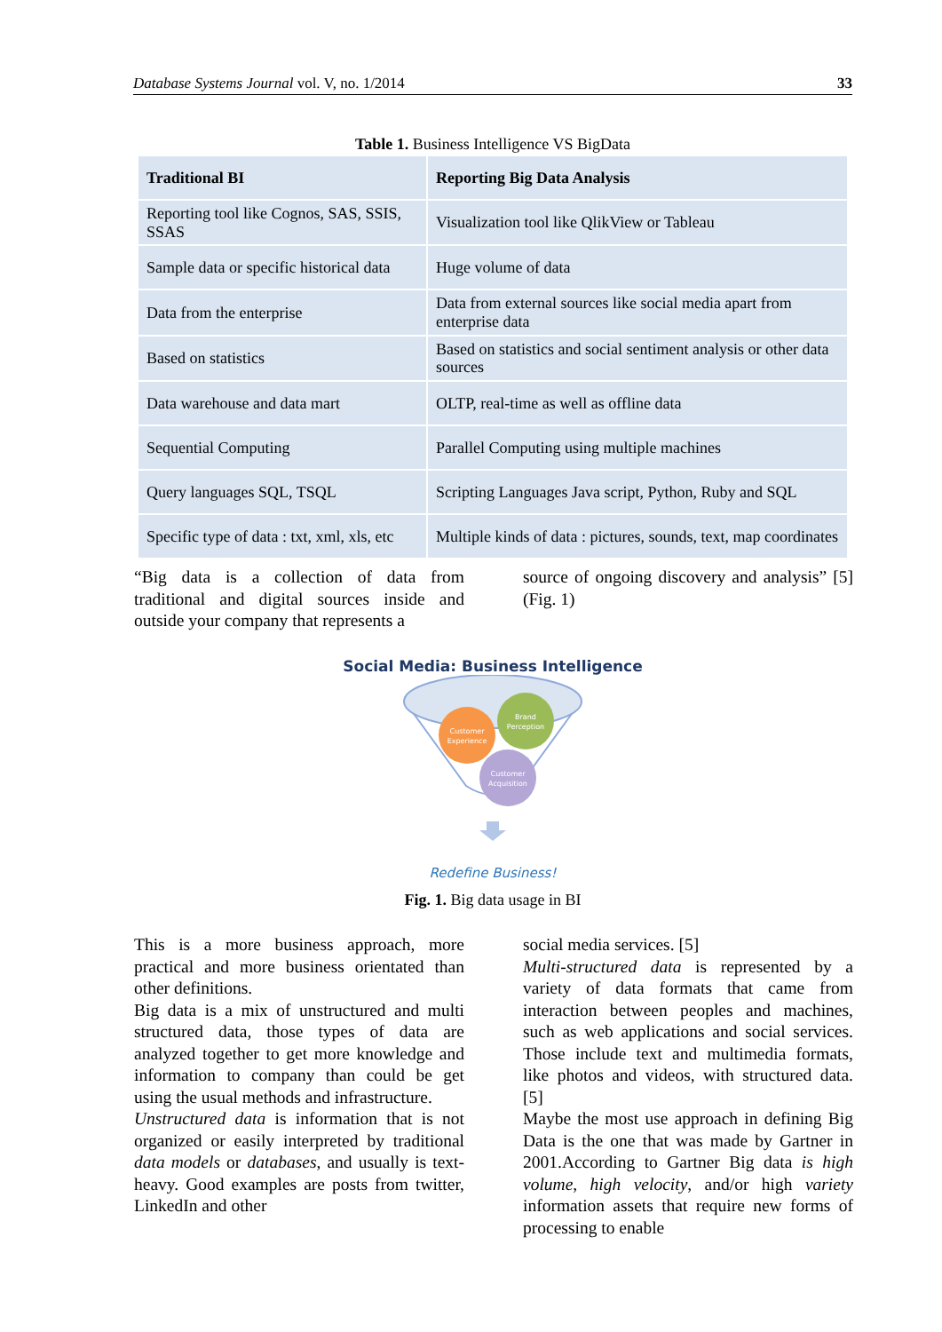Database Systems Journal vol. V, no. 1/2014 33
Table 1. Business Intelligence VS BigData
| Traditional BI | Reporting Big Data Analysis |
| --- | --- |
| Reporting tool like Cognos, SAS, SSIS, SSAS | Visualization tool like QlikView or Tableau |
| Sample data or specific historical data | Huge volume of data |
| Data from the enterprise | Data from external sources like social media apart from enterprise data |
| Based on statistics | Based on statistics and social sentiment analysis or other data sources |
| Data warehouse and data mart | OLTP, real-time as well as offline data |
| Sequential Computing | Parallel Computing using multiple machines |
| Query languages SQL, TSQL | Scripting Languages Java script, Python, Ruby and SQL |
| Specific type of data : txt, xml, xls, etc | Multiple kinds of data : pictures, sounds, text, map coordinates |
“Big data is a collection of data from traditional and digital sources inside and outside your company that represents a
source of ongoing discovery and analysis” [5] (Fig. 1)
Social Media: Business Intelligence
Customer
Experience
Brand
Perception
Customer
Acquisition
Redefine Business!
Fig. 1. Big data usage in BI
This is a more business approach, more practical and more business orientated than other definitions.
Big data is a mix of unstructured and multi structured data, those types of data are analyzed together to get more knowledge and information to company than could be get using the usual methods and infrastructure.
Unstructured data is information that is not organized or easily interpreted by traditional data models or databases, and usually is text-heavy. Good examples are posts from twitter, LinkedIn and other
social media services. [5]
Multi-structured data is represented by a variety of data formats that came from interaction between peoples and machines, such as web applications and social services. Those include text and multimedia formats, like photos and videos, with structured data. [5]
Maybe the most use approach in defining Big Data is the one that was made by Gartner in 2001.According to Gartner Big data is high volume, high velocity, and/or high variety information assets that require new forms of processing to enable